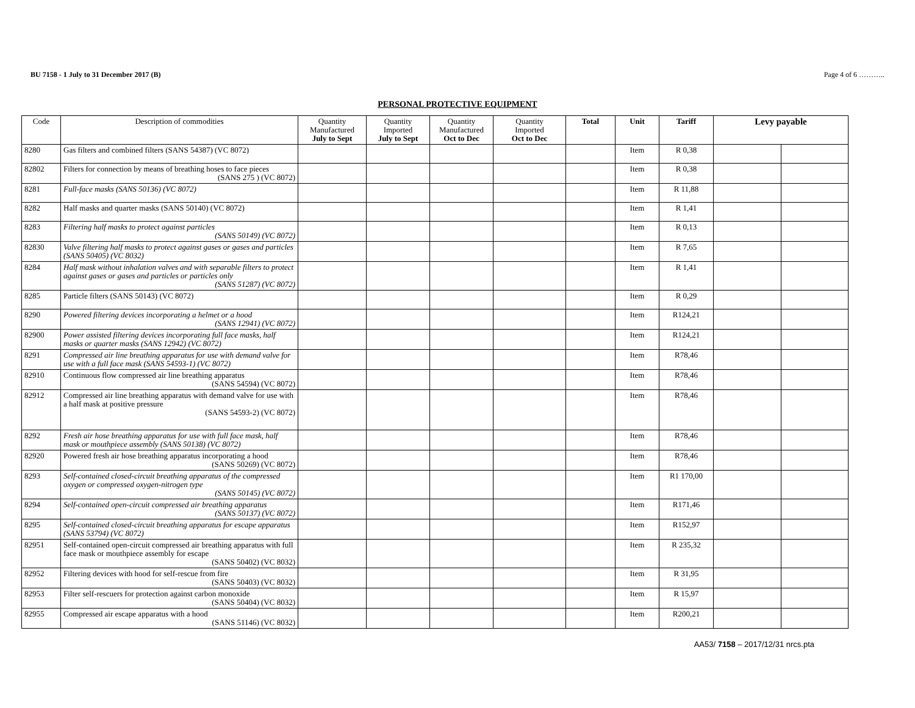BU 7158 - 1 July to 31 December 2017 (B) Page 4 of 6 ………..
PERSONAL PROTECTIVE EQUIPMENT
| Code | Description of commodities | Quantity Manufactured July to Sept | Quantity Imported July to Sept | Quantity Manufactured Oct to Dec | Quantity Imported Oct to Dec | Total | Unit | Tariff | Levy payable | |
| --- | --- | --- | --- | --- | --- | --- | --- | --- | --- | --- |
| 8280 | Gas filters and combined filters (SANS 54387) (VC 8072) | | | | | | Item | R 0,38 | | |
| 82802 | Filters for connection by means of breathing hoses to face pieces (SANS 275 ) (VC 8072) | | | | | | Item | R 0,38 | | |
| 8281 | Full-face masks (SANS 50136) (VC 8072) | | | | | | Item | R 11,88 | | |
| 8282 | Half masks and quarter masks (SANS 50140) (VC 8072) | | | | | | Item | R 1,41 | | |
| 8283 | Filtering half masks to protect against particles (SANS 50149) (VC 8072) | | | | | | Item | R 0,13 | | |
| 82830 | Valve filtering half masks to protect against gases or gases and particles (SANS 50405) (VC 8032) | | | | | | Item | R 7,65 | | |
| 8284 | Half mask without inhalation valves and with separable filters to protect against gases or gases and particles or particles only (SANS 51287) (VC 8072) | | | | | | Item | R 1,41 | | |
| 8285 | Particle filters (SANS 50143) (VC 8072) | | | | | | Item | R 0,29 | | |
| 8290 | Powered filtering devices incorporating a helmet or a hood (SANS 12941) (VC 8072) | | | | | | Item | R124,21 | | |
| 82900 | Power assisted filtering devices incorporating full face masks, half masks or quarter masks (SANS 12942) (VC 8072) | | | | | | Item | R124,21 | | |
| 8291 | Compressed air line breathing apparatus for use with demand valve for use with a full face mask (SANS 54593-1) (VC 8072) | | | | | | Item | R78,46 | | |
| 82910 | Continuous flow compressed air line breathing apparatus (SANS 54594) (VC 8072) | | | | | | Item | R78,46 | | |
| 82912 | Compressed air line breathing apparatus with demand valve for use with a half mask at positive pressure (SANS 54593-2) (VC 8072) | | | | | | Item | R78,46 | | |
| 8292 | Fresh air hose breathing apparatus for use with full face mask, half mask or mouthpiece assembly (SANS 50138) (VC 8072) | | | | | | Item | R78,46 | | |
| 82920 | Powered fresh air hose breathing apparatus incorporating a hood (SANS 50269) (VC 8072) | | | | | | Item | R78,46 | | |
| 8293 | Self-contained closed-circuit breathing apparatus of the compressed oxygen or compressed oxygen-nitrogen type (SANS 50145) (VC 8072) | | | | | | Item | R1 170,00 | | |
| 8294 | Self-contained open-circuit compressed air breathing apparatus (SANS 50137) (VC 8072) | | | | | | Item | R171,46 | | |
| 8295 | Self-contained closed-circuit breathing apparatus for escape apparatus (SANS 53794) (VC 8072) | | | | | | Item | R152,97 | | |
| 82951 | Self-contained open-circuit compressed air breathing apparatus with full face mask or mouthpiece assembly for escape (SANS 50402) (VC 8032) | | | | | | Item | R 235,32 | | |
| 82952 | Filtering devices with hood for self-rescue from fire (SANS 50403) (VC 8032) | | | | | | Item | R 31,95 | | |
| 82953 | Filter self-rescuers for protection against carbon monoxide (SANS 50404) (VC 8032) | | | | | | Item | R 15,97 | | |
| 82955 | Compressed air escape apparatus with a hood (SANS 51146) (VC 8032) | | | | | | Item | R200,21 | | |
AA53/ 7158 – 2017/12/31 nrcs.pta